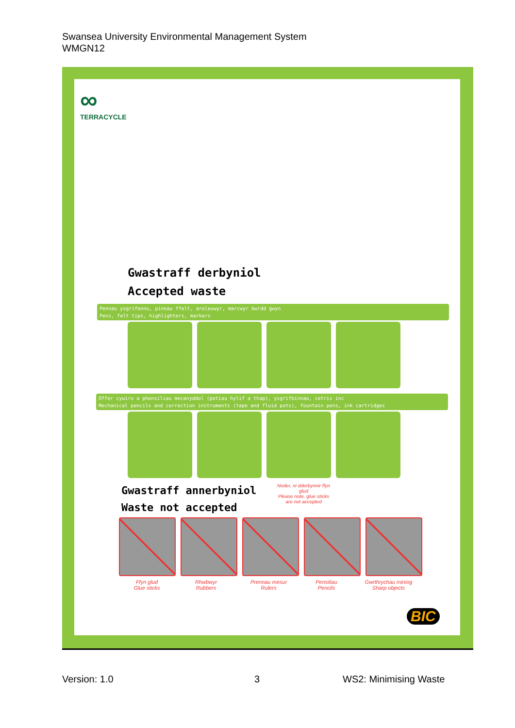Swansea University Environmental Management System
WMGN12
∞
TERRACYCLE
Gwastraff derbyniol
Accepted waste
Pennau ysgrifennu, pinnau ffelt, aroleuwyr, marcwyr bwrdd gwyn
Pens, felt tips, highlighters, markers
Offer cywiro a phensiliau mecanyddol (potiau hylif a thap), ysgrifbinnau, cetris inc
Mechanical pencils and correction instruments (tape and fluid pots), fountain pens, ink cartridges
Gwastraff annerbyniol
Waste not accepted
Noder, ni dderbynnir ffyn glud
Please note, glue sticks are not accepted
Ffyn glud
Glue sticks
Rhwbwyr
Rubbers
Prennau mesur
Rulers
Pensiliau
Pencils
Gwrthrychau miniog
Sharp objects
BIC
Version: 1.0 3 WS2: Minimising Waste